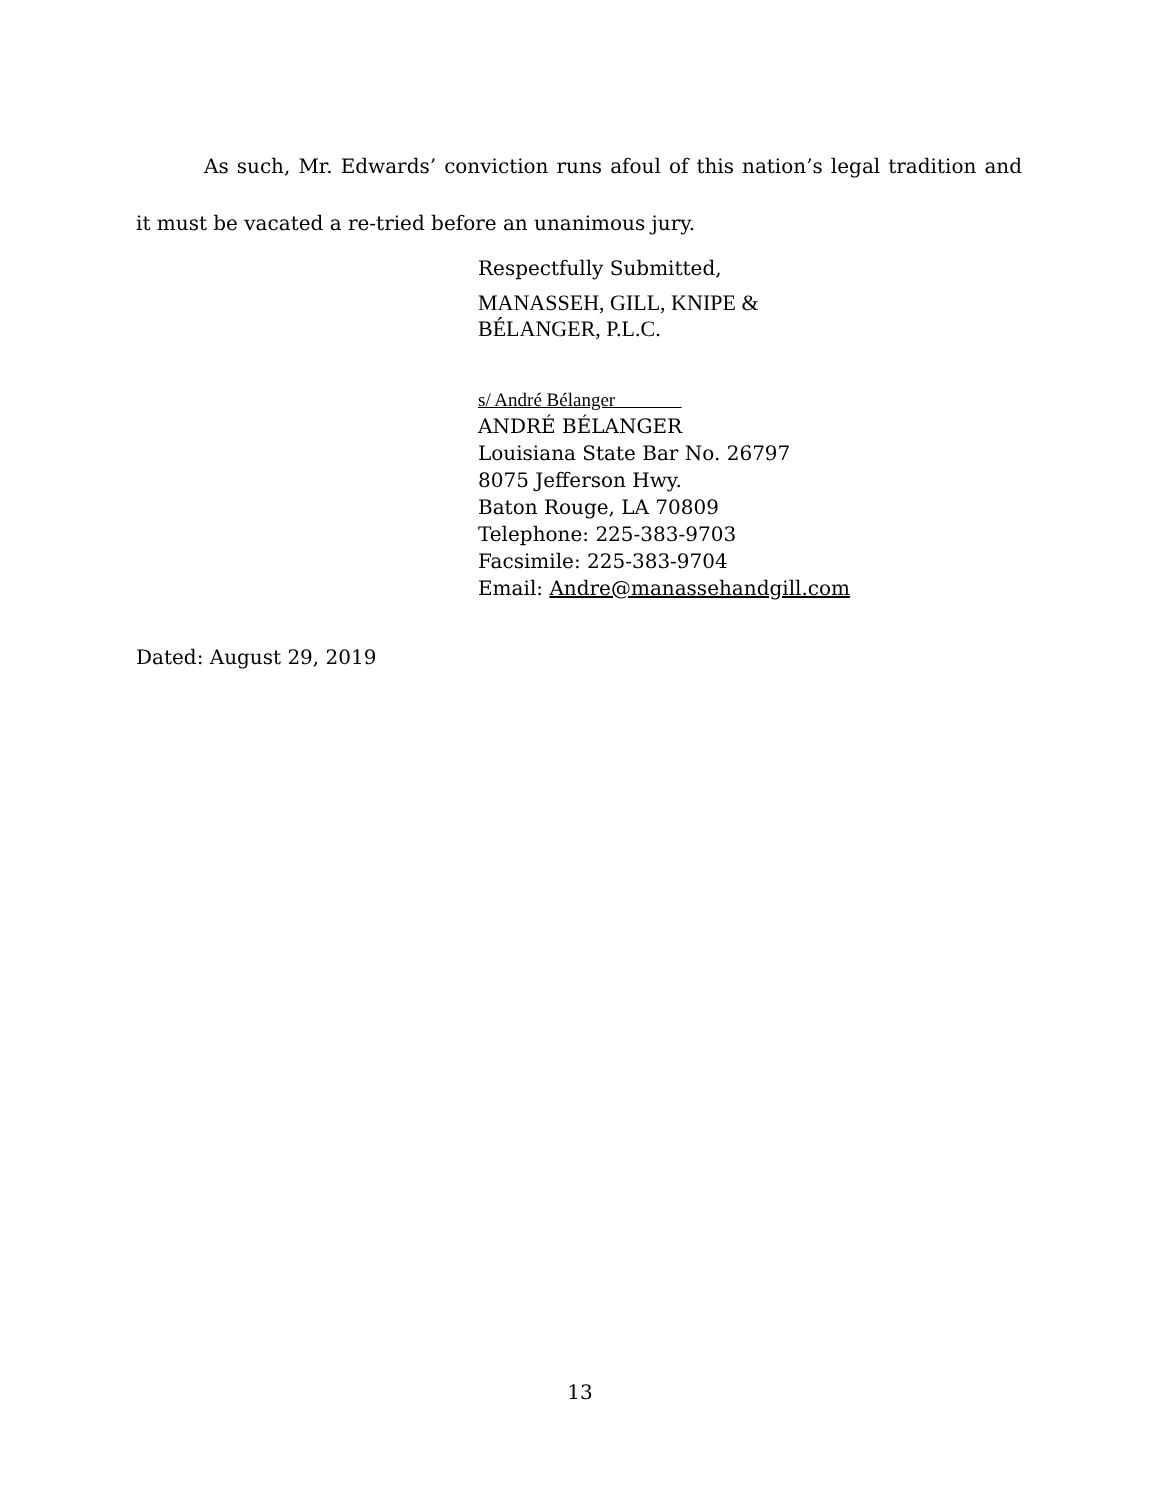As such, Mr. Edwards’ conviction runs afoul of this nation’s legal tradition and it must be vacated a re-tried before an unanimous jury.
Respectfully Submitted,
MANASSEH, GILL, KNIPE &
BÉLANGER, P.L.C.
s/ André Bélanger
ANDRÉ BÉLANGER
Louisiana State Bar No. 26797
8075 Jefferson Hwy.
Baton Rouge, LA 70809
Telephone: 225-383-9703
Facsimile: 225-383-9704
Email: Andre@manassehandgill.com
Dated: August 29, 2019
13